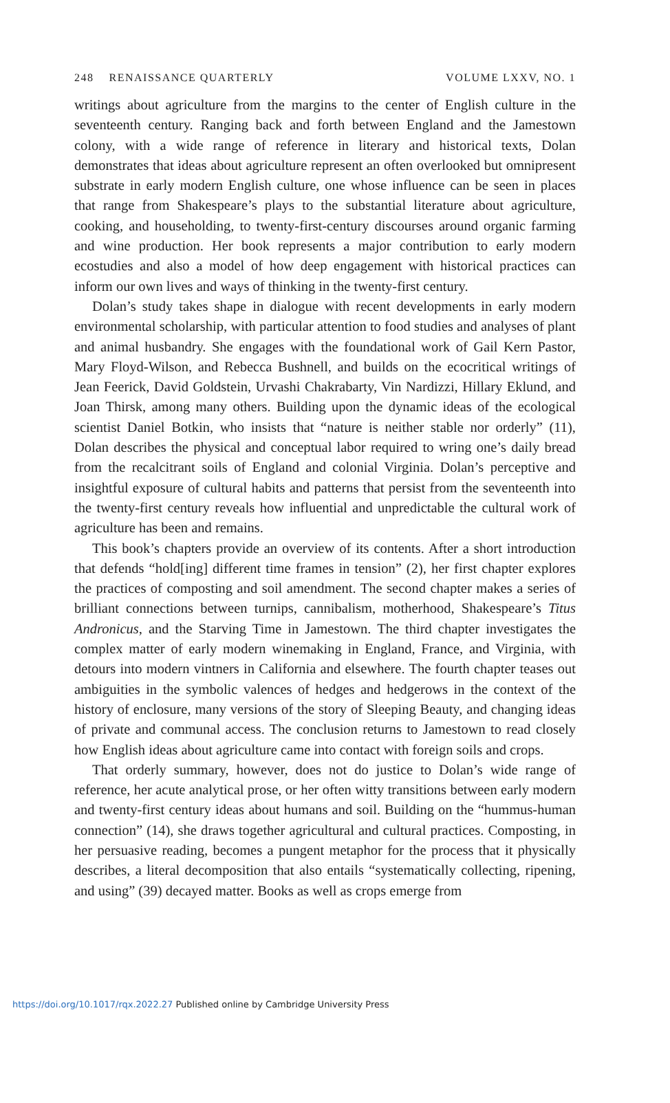248 RENAISSANCE QUARTERLY VOLUME LXXV, NO. 1
writings about agriculture from the margins to the center of English culture in the seventeenth century. Ranging back and forth between England and the Jamestown colony, with a wide range of reference in literary and historical texts, Dolan demonstrates that ideas about agriculture represent an often overlooked but omnipresent substrate in early modern English culture, one whose influence can be seen in places that range from Shakespeare’s plays to the substantial literature about agriculture, cooking, and householding, to twenty-first-century discourses around organic farming and wine production. Her book represents a major contribution to early modern ecostudies and also a model of how deep engagement with historical practices can inform our own lives and ways of thinking in the twenty-first century.
Dolan’s study takes shape in dialogue with recent developments in early modern environmental scholarship, with particular attention to food studies and analyses of plant and animal husbandry. She engages with the foundational work of Gail Kern Pastor, Mary Floyd-Wilson, and Rebecca Bushnell, and builds on the ecocritical writings of Jean Feerick, David Goldstein, Urvashi Chakrabarty, Vin Nardizzi, Hillary Eklund, and Joan Thirsk, among many others. Building upon the dynamic ideas of the ecological scientist Daniel Botkin, who insists that “nature is neither stable nor orderly” (11), Dolan describes the physical and conceptual labor required to wring one’s daily bread from the recalcitrant soils of England and colonial Virginia. Dolan’s perceptive and insightful exposure of cultural habits and patterns that persist from the seventeenth into the twenty-first century reveals how influential and unpredictable the cultural work of agriculture has been and remains.
This book’s chapters provide an overview of its contents. After a short introduction that defends “hold[ing] different time frames in tension” (2), her first chapter explores the practices of composting and soil amendment. The second chapter makes a series of brilliant connections between turnips, cannibalism, motherhood, Shakespeare’s Titus Andronicus, and the Starving Time in Jamestown. The third chapter investigates the complex matter of early modern winemaking in England, France, and Virginia, with detours into modern vintners in California and elsewhere. The fourth chapter teases out ambiguities in the symbolic valences of hedges and hedgerows in the context of the history of enclosure, many versions of the story of Sleeping Beauty, and changing ideas of private and communal access. The conclusion returns to Jamestown to read closely how English ideas about agriculture came into contact with foreign soils and crops.
That orderly summary, however, does not do justice to Dolan’s wide range of reference, her acute analytical prose, or her often witty transitions between early modern and twenty-first century ideas about humans and soil. Building on the “hummus-human connection” (14), she draws together agricultural and cultural practices. Composting, in her persuasive reading, becomes a pungent metaphor for the process that it physically describes, a literal decomposition that also entails “systematically collecting, ripening, and using” (39) decayed matter. Books as well as crops emerge from
https://doi.org/10.1017/rqx.2022.27 Published online by Cambridge University Press